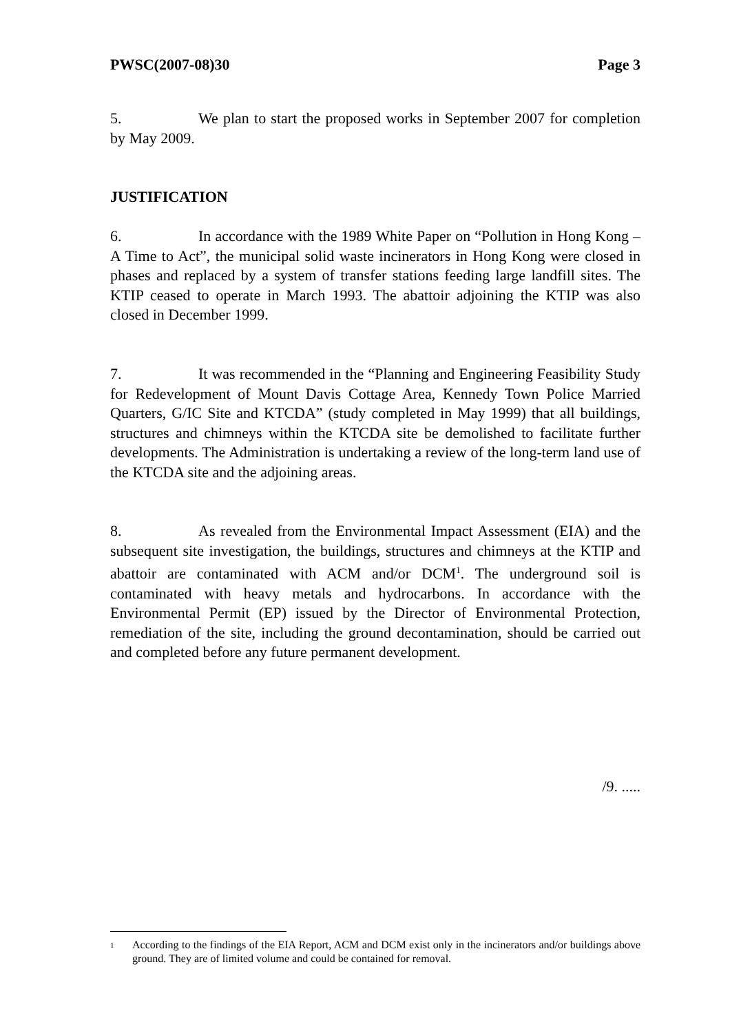PWSC(2007-08)30 Page 3
5. We plan to start the proposed works in September 2007 for completion by May 2009.
JUSTIFICATION
6. In accordance with the 1989 White Paper on “Pollution in Hong Kong – A Time to Act”, the municipal solid waste incinerators in Hong Kong were closed in phases and replaced by a system of transfer stations feeding large landfill sites. The KTIP ceased to operate in March 1993. The abattoir adjoining the KTIP was also closed in December 1999.
7. It was recommended in the “Planning and Engineering Feasibility Study for Redevelopment of Mount Davis Cottage Area, Kennedy Town Police Married Quarters, G/IC Site and KTCDA” (study completed in May 1999) that all buildings, structures and chimneys within the KTCDA site be demolished to facilitate further developments. The Administration is undertaking a review of the long-term land use of the KTCDA site and the adjoining areas.
8. As revealed from the Environmental Impact Assessment (EIA) and the subsequent site investigation, the buildings, structures and chimneys at the KTIP and abattoir are contaminated with ACM and/or DCM<sup>1</sup>. The underground soil is contaminated with heavy metals and hydrocarbons. In accordance with the Environmental Permit (EP) issued by the Director of Environmental Protection, remediation of the site, including the ground decontamination, should be carried out and completed before any future permanent development.
/9. .....
<sup>1</sup>
According to the findings of the EIA Report, ACM and DCM exist only in the incinerators and/or buildings above ground. They are of limited volume and could be contained for removal.